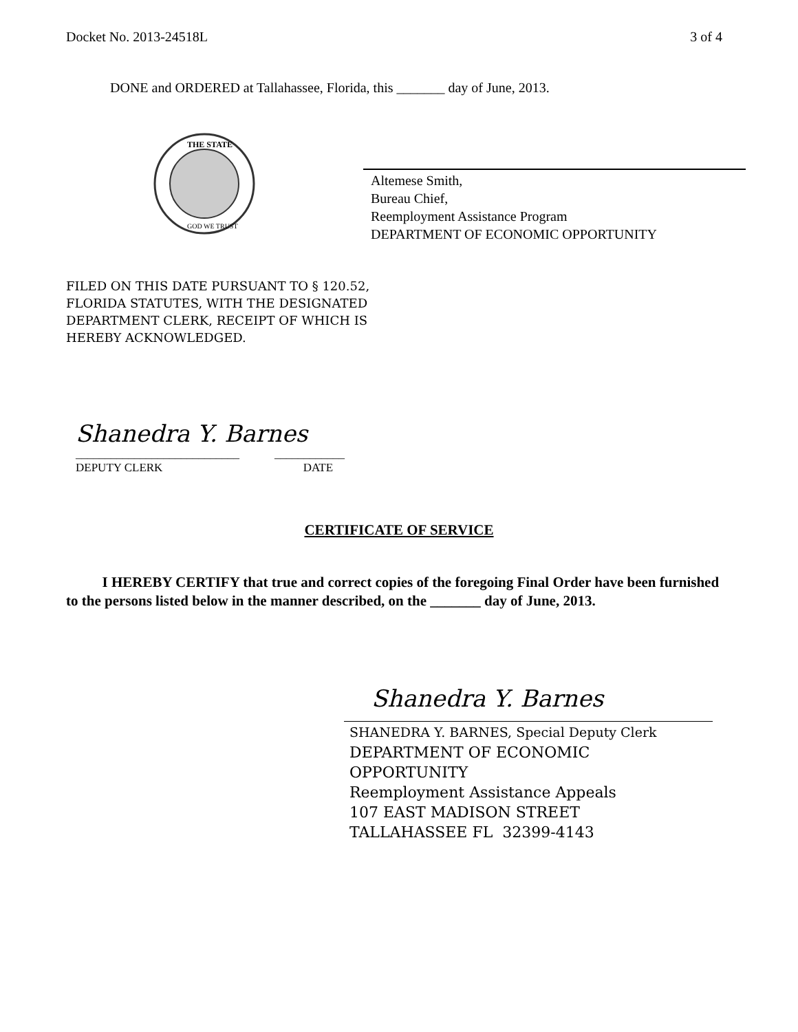Docket No. 2013-24518L 3 of 4
DONE and ORDERED at Tallahassee, Florida, this _______ day of June, 2013.
THE STATE
GOD WE TRUST
Altemese Smith,
Bureau Chief,
Reemployment Assistance Program
DEPARTMENT OF ECONOMIC OPPORTUNITY
FILED ON THIS DATE PURSUANT TO § 120.52,
FLORIDA STATUTES, WITH THE DESIGNATED
DEPARTMENT CLERK, RECEIPT OF WHICH IS
HEREBY ACKNOWLEDGED.
Shanedra Y. Barnes
____________________________ ____________
DEPUTY CLERK DATE
CERTIFICATE OF SERVICE
I HEREBY CERTIFY that true and correct copies of the foregoing Final Order have been furnished to the persons listed below in the manner described, on the _______ day of June, 2013.
Shanedra Y. Barnes
SHANEDRA Y. BARNES, Special Deputy Clerk
DEPARTMENT OF ECONOMIC
OPPORTUNITY
Reemployment Assistance Appeals
107 EAST MADISON STREET
TALLAHASSEE FL 32399-4143